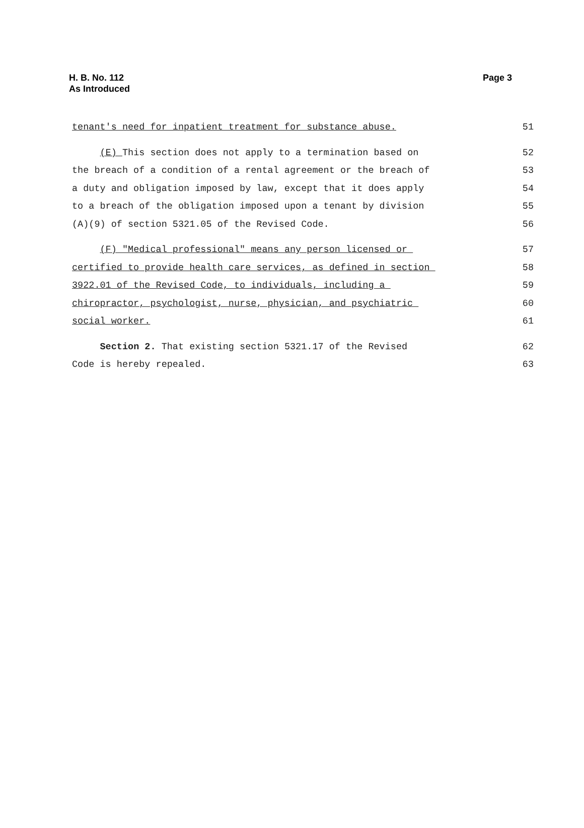H. B. No. 112
As Introduced
Page 3
tenant's need for inpatient treatment for substance abuse. 51
(E) This section does not apply to a termination based on 52
the breach of a condition of a rental agreement or the breach of 53
a duty and obligation imposed by law, except that it does apply 54
to a breach of the obligation imposed upon a tenant by division 55
(A)(9) of section 5321.05 of the Revised Code. 56
(F) "Medical professional" means any person licensed or 57
certified to provide health care services, as defined in section 58
3922.01 of the Revised Code, to individuals, including a 59
chiropractor, psychologist, nurse, physician, and psychiatric 60
social worker. 61
Section 2. That existing section 5321.17 of the Revised 62
Code is hereby repealed. 63